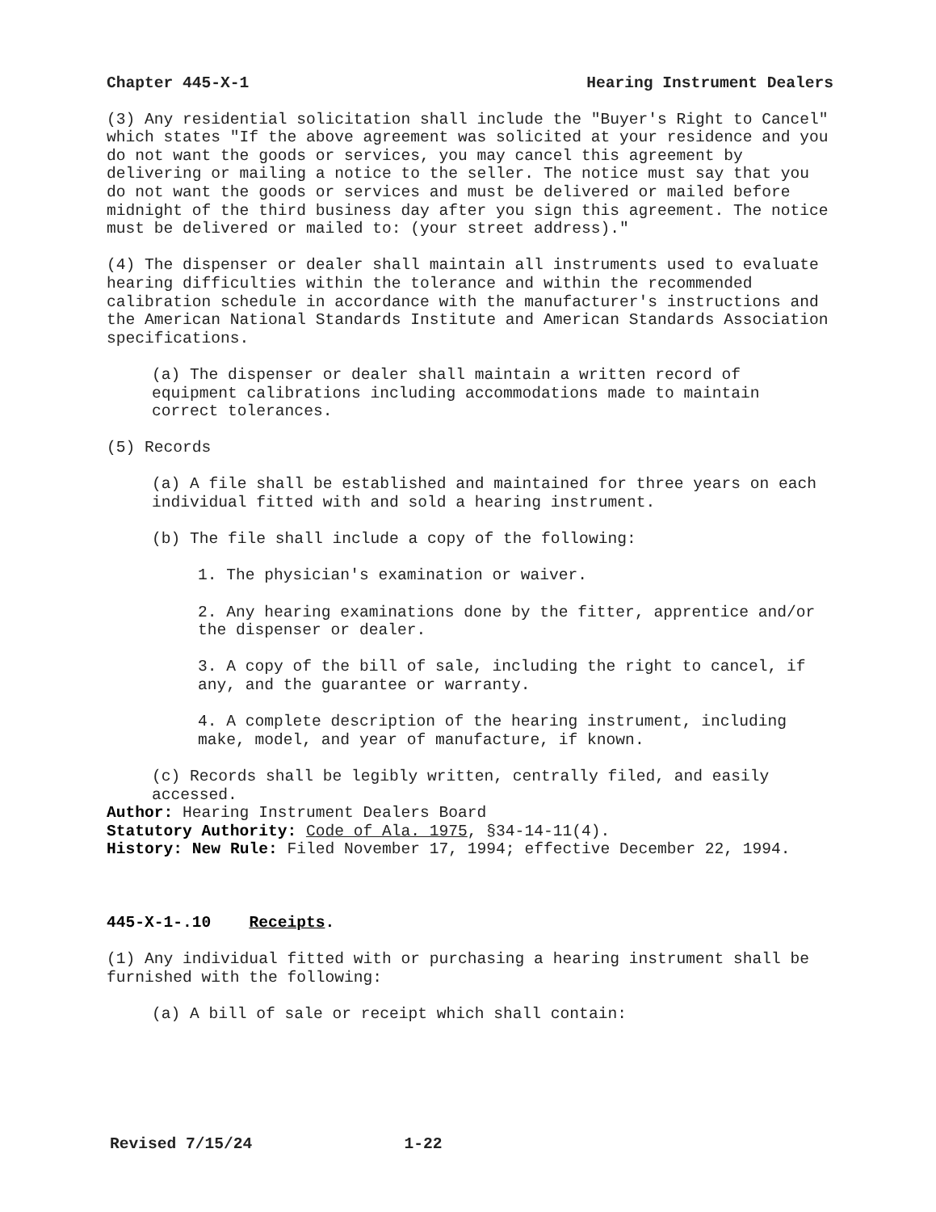Chapter 445-X-1 Hearing Instrument Dealers
(3) Any residential solicitation shall include the "Buyer's Right to Cancel" which states "If the above agreement was solicited at your residence and you do not want the goods or services, you may cancel this agreement by delivering or mailing a notice to the seller. The notice must say that you do not want the goods or services and must be delivered or mailed before midnight of the third business day after you sign this agreement. The notice must be delivered or mailed to: (your street address)."
(4) The dispenser or dealer shall maintain all instruments used to evaluate hearing difficulties within the tolerance and within the recommended calibration schedule in accordance with the manufacturer's instructions and the American National Standards Institute and American Standards Association specifications.
(a) The dispenser or dealer shall maintain a written record of equipment calibrations including accommodations made to maintain correct tolerances.
(5) Records
(a) A file shall be established and maintained for three years on each individual fitted with and sold a hearing instrument.
(b) The file shall include a copy of the following:
1. The physician's examination or waiver.
2. Any hearing examinations done by the fitter, apprentice and/or the dispenser or dealer.
3. A copy of the bill of sale, including the right to cancel, if any, and the guarantee or warranty.
4. A complete description of the hearing instrument, including make, model, and year of manufacture, if known.
(c) Records shall be legibly written, centrally filed, and easily accessed.
Author: Hearing Instrument Dealers Board
Statutory Authority: Code of Ala. 1975, §34-14-11(4).
History: New Rule: Filed November 17, 1994; effective December 22, 1994.
445-X-1-.10 Receipts.
(1) Any individual fitted with or purchasing a hearing instrument shall be furnished with the following:
(a) A bill of sale or receipt which shall contain:
Revised 7/15/24 1-22